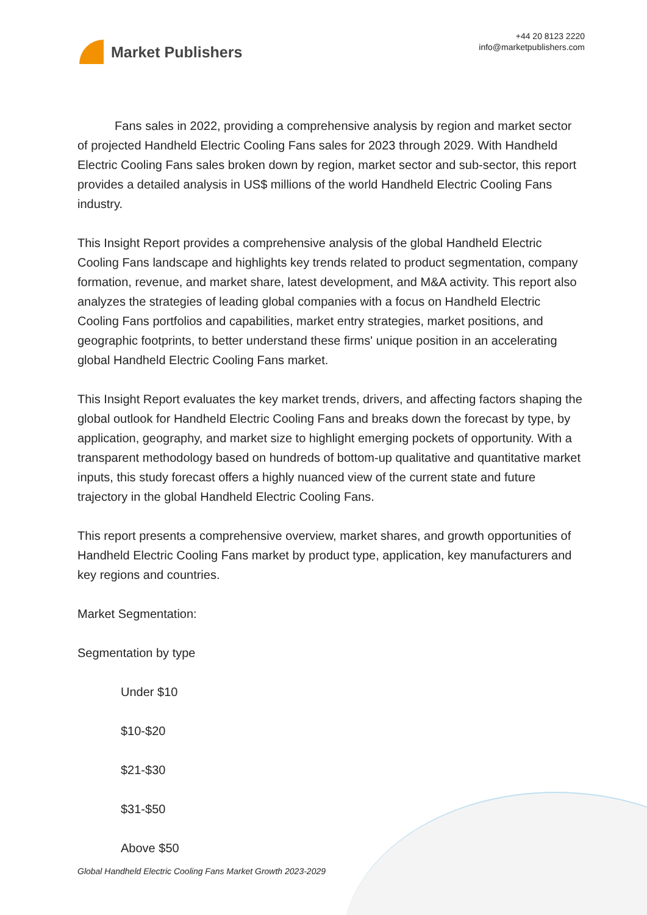Market Publishers
+44 20 8123 2220
info@marketpublishers.com
Fans sales in 2022, providing a comprehensive analysis by region and market sector of projected Handheld Electric Cooling Fans sales for 2023 through 2029. With Handheld Electric Cooling Fans sales broken down by region, market sector and sub-sector, this report provides a detailed analysis in US$ millions of the world Handheld Electric Cooling Fans industry.
This Insight Report provides a comprehensive analysis of the global Handheld Electric Cooling Fans landscape and highlights key trends related to product segmentation, company formation, revenue, and market share, latest development, and M&A activity. This report also analyzes the strategies of leading global companies with a focus on Handheld Electric Cooling Fans portfolios and capabilities, market entry strategies, market positions, and geographic footprints, to better understand these firms' unique position in an accelerating global Handheld Electric Cooling Fans market.
This Insight Report evaluates the key market trends, drivers, and affecting factors shaping the global outlook for Handheld Electric Cooling Fans and breaks down the forecast by type, by application, geography, and market size to highlight emerging pockets of opportunity. With a transparent methodology based on hundreds of bottom-up qualitative and quantitative market inputs, this study forecast offers a highly nuanced view of the current state and future trajectory in the global Handheld Electric Cooling Fans.
This report presents a comprehensive overview, market shares, and growth opportunities of Handheld Electric Cooling Fans market by product type, application, key manufacturers and key regions and countries.
Market Segmentation:
Segmentation by type
Under $10
$10-$20
$21-$30
$31-$50
Above $50
Global Handheld Electric Cooling Fans Market Growth 2023-2029